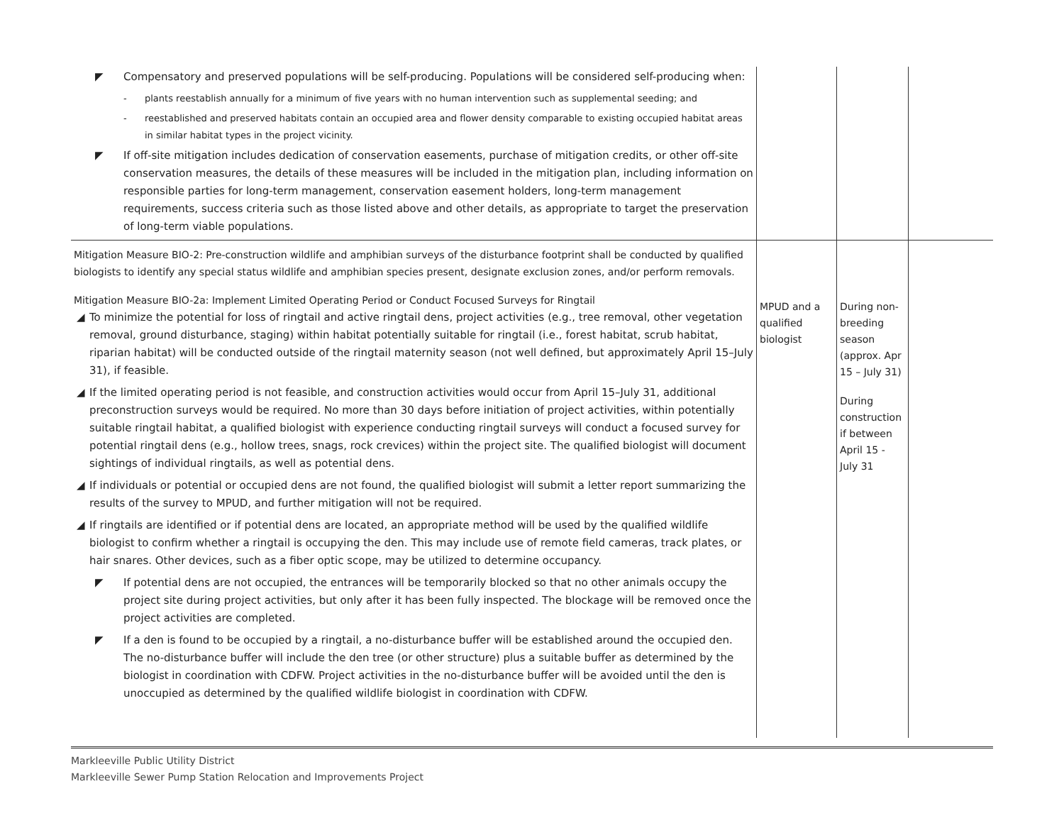| ◤ Compensatory and preserved populations will be self-producing. Populations will be considered self-producing when: - plants reestablish annually for a minimum of five years with no human intervention such as supplemental seeding; and - reestablished and preserved habitats contain an occupied area and flower density comparable to existing occupied habitat areas in similar habitat types in the project vicinity. ◤ If off-site mitigation includes dedication of conservation easements, purchase of mitigation credits, or other off-site conservation measures, the details of these measures will be included in the mitigation plan, including information on responsible parties for long-term management, conservation easement holders, long-term management requirements, success criteria such as those listed above and other details, as appropriate to target the preservation of long-term viable populations. | | | |
| Mitigation Measure BIO-2: Pre-construction wildlife and amphibian surveys of the disturbance footprint shall be conducted by qualified biologists to identify any special status wildlife and amphibian species present, designate exclusion zones, and/or perform removals. Mitigation Measure BIO-2a: Implement Limited Operating Period or Conduct Focused Surveys for Ringtail ◢ To minimize the potential for loss of ringtail and active ringtail dens, project activities (e.g., tree removal, other vegetation removal, ground disturbance, staging) within habitat potentially suitable for ringtail (i.e., forest habitat, scrub habitat, riparian habitat) will be conducted outside of the ringtail maternity season (not well defined, but approximately April 15–July 31), if feasible. ◢ If the limited operating period is not feasible, and construction activities would occur from April 15–July 31, additional preconstruction surveys would be required. No more than 30 days before initiation of project activities, within potentially suitable ringtail habitat, a qualified biologist with experience conducting ringtail surveys will conduct a focused survey for potential ringtail dens (e.g., hollow trees, snags, rock crevices) within the project site. The qualified biologist will document sightings of individual ringtails, as well as potential dens. ◢ If individuals or potential or occupied dens are not found, the qualified biologist will submit a letter report summarizing the results of the survey to MPUD, and further mitigation will not be required. ◢ If ringtails are identified or if potential dens are located, an appropriate method will be used by the qualified wildlife biologist to confirm whether a ringtail is occupying the den. This may include use of remote field cameras, track plates, or hair snares. Other devices, such as a fiber optic scope, may be utilized to determine occupancy. ◤ If potential dens are not occupied, the entrances will be temporarily blocked so that no other animals occupy the project site during project activities, but only after it has been fully inspected. The blockage will be removed once the project activities are completed. ◤ If a den is found to be occupied by a ringtail, a no-disturbance buffer will be established around the occupied den. The no-disturbance buffer will include the den tree (or other structure) plus a suitable buffer as determined by the biologist in coordination with CDFW. Project activities in the no-disturbance buffer will be avoided until the den is unoccupied as determined by the qualified wildlife biologist in coordination with CDFW. | MPUD and a qualified biologist | During non-breeding season (approx. Apr 15 – July 31) During construction if between April 15 - July 31 | |
Markleeville Public Utility District
Markleeville Sewer Pump Station Relocation and Improvements Project